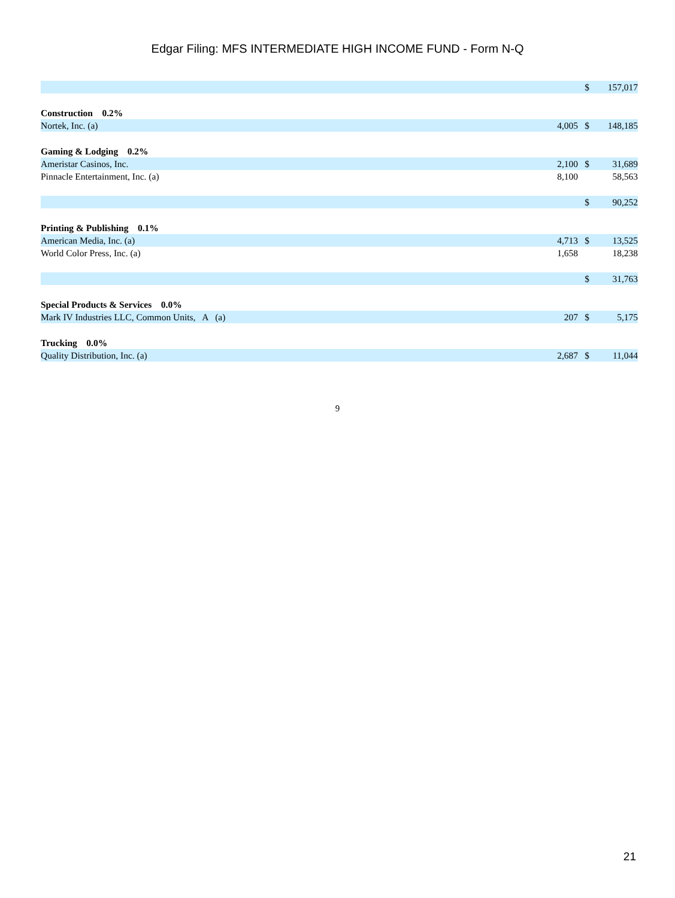Edgar Filing: MFS INTERMEDIATE HIGH INCOME FUND - Form N-Q
| | | $ | 157,017 |
| Construction 0.2% | | | |
| Nortek, Inc. (a) | 4,005 | $ | 148,185 |
| Gaming & Lodging 0.2% | | | |
| Ameristar Casinos, Inc. | 2,100 | $ | 31,689 |
| Pinnacle Entertainment, Inc. (a) | 8,100 | | 58,563 |
| | | $ | 90,252 |
| Printing & Publishing 0.1% | | | |
| American Media, Inc. (a) | 4,713 | $ | 13,525 |
| World Color Press, Inc. (a) | 1,658 | | 18,238 |
| | | $ | 31,763 |
| Special Products & Services 0.0% | | | |
| Mark IV Industries LLC, Common Units, A (a) | 207 | $ | 5,175 |
| Trucking 0.0% | | | |
| Quality Distribution, Inc. (a) | 2,687 | $ | 11,044 |
9
21